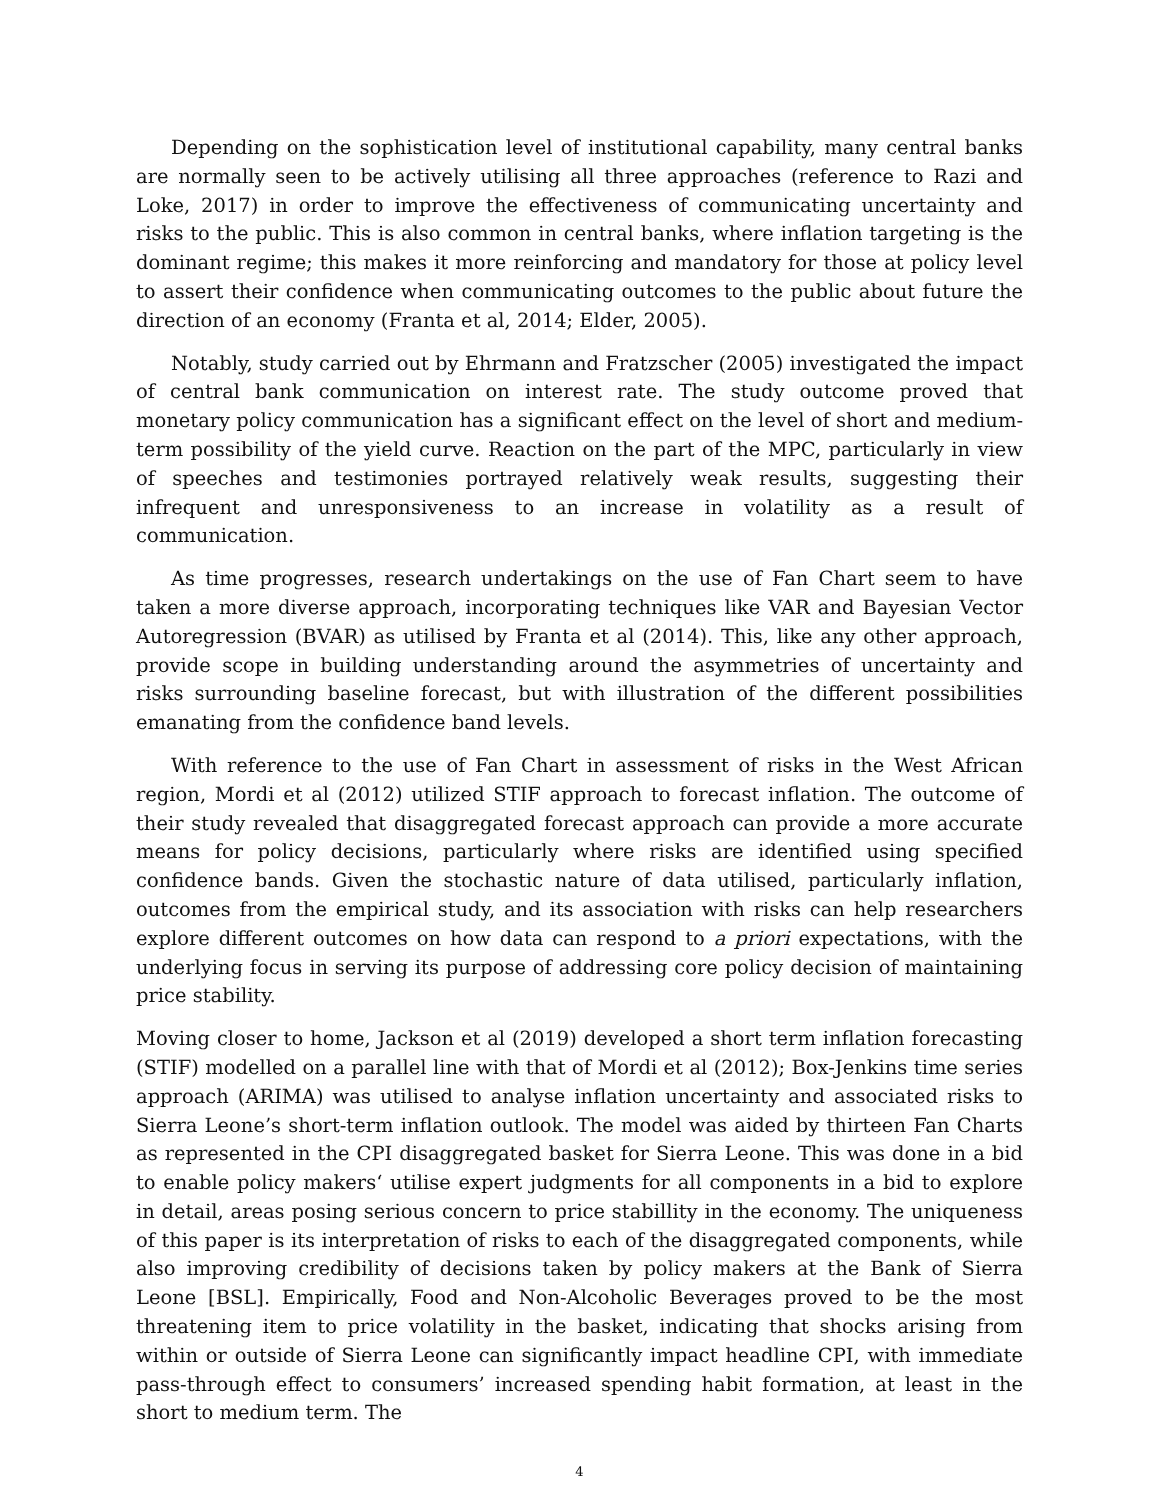Depending on the sophistication level of institutional capability, many central banks are normally seen to be actively utilising all three approaches (reference to Razi and Loke, 2017) in order to improve the effectiveness of communicating uncertainty and risks to the public. This is also common in central banks, where inflation targeting is the dominant regime; this makes it more reinforcing and mandatory for those at policy level to assert their confidence when communicating outcomes to the public about future the direction of an economy (Franta et al, 2014; Elder, 2005).
Notably, study carried out by Ehrmann and Fratzscher (2005) investigated the impact of central bank communication on interest rate. The study outcome proved that monetary policy communication has a significant effect on the level of short and medium-term possibility of the yield curve. Reaction on the part of the MPC, particularly in view of speeches and testimonies portrayed relatively weak results, suggesting their infrequent and unresponsiveness to an increase in volatility as a result of communication.
As time progresses, research undertakings on the use of Fan Chart seem to have taken a more diverse approach, incorporating techniques like VAR and Bayesian Vector Autoregression (BVAR) as utilised by Franta et al (2014). This, like any other approach, provide scope in building understanding around the asymmetries of uncertainty and risks surrounding baseline forecast, but with illustration of the different possibilities emanating from the confidence band levels.
With reference to the use of Fan Chart in assessment of risks in the West African region, Mordi et al (2012) utilized STIF approach to forecast inflation. The outcome of their study revealed that disaggregated forecast approach can provide a more accurate means for policy decisions, particularly where risks are identified using specified confidence bands. Given the stochastic nature of data utilised, particularly inflation, outcomes from the empirical study, and its association with risks can help researchers explore different outcomes on how data can respond to a priori expectations, with the underlying focus in serving its purpose of addressing core policy decision of maintaining price stability.
Moving closer to home, Jackson et al (2019) developed a short term inflation forecasting (STIF) modelled on a parallel line with that of Mordi et al (2012); Box-Jenkins time series approach (ARIMA) was utilised to analyse inflation uncertainty and associated risks to Sierra Leone’s short-term inflation outlook. The model was aided by thirteen Fan Charts as represented in the CPI disaggregated basket for Sierra Leone. This was done in a bid to enable policy makers‘ utilise expert judgments for all components in a bid to explore in detail, areas posing serious concern to price stabillity in the economy. The uniqueness of this paper is its interpretation of risks to each of the disaggregated components, while also improving credibility of decisions taken by policy makers at the Bank of Sierra Leone [BSL]. Empirically, Food and Non-Alcoholic Beverages proved to be the most threatening item to price volatility in the basket, indicating that shocks arising from within or outside of Sierra Leone can significantly impact headline CPI, with immediate pass-through effect to consumers’ increased spending habit formation, at least in the short to medium term. The
4